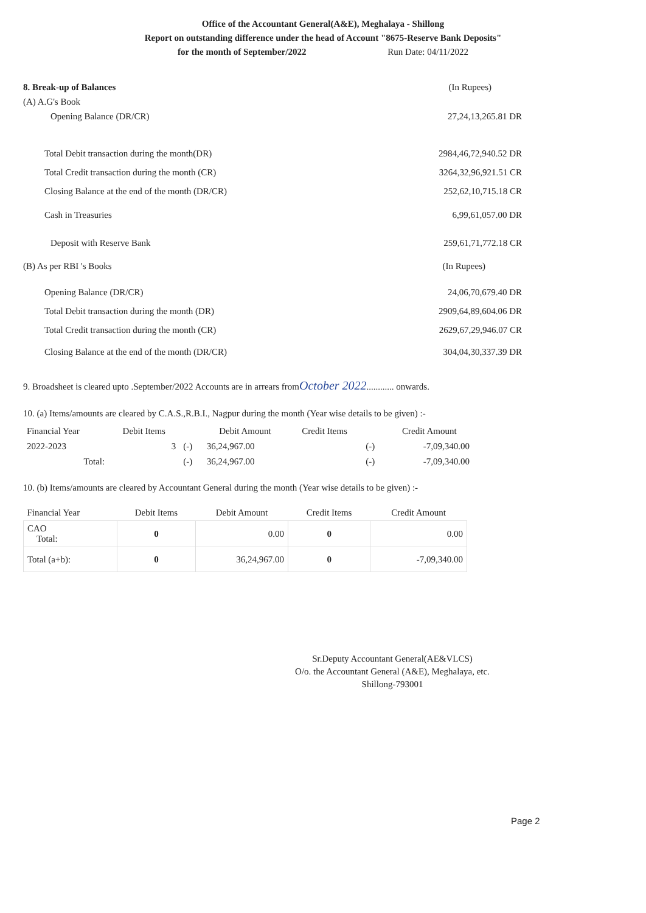Office of the Accountant General(A&E), Meghalaya - Shillong
Report on outstanding difference under the head of Account "8675-Reserve Bank Deposits"
for the month of September/2022 Run Date: 04/11/2022
8. Break-up of Balances (In Rupees)
(A) A.G's Book
Opening Balance (DR/CR) 27,24,13,265.81 DR
Total Debit transaction during the month(DR) 2984,46,72,940.52 DR
Total Credit transaction during the month (CR) 3264,32,96,921.51 CR
Closing Balance at the end of the month (DR/CR) 252,62,10,715.18 CR
Cash in Treasuries 6,99,61,057.00 DR
Deposit with Reserve Bank 259,61,71,772.18 CR
(B) As per RBI 's Books (In Rupees)
Opening Balance (DR/CR) 24,06,70,679.40 DR
Total Debit transaction during the month (DR) 2909,64,89,604.06 DR
Total Credit transaction during the month (CR) 2629,67,29,946.07 CR
Closing Balance at the end of the month (DR/CR) 304,04,30,337.39 DR
9. Broadsheet is cleared upto .September/2022 Accounts are in arrears fromOctober 2022............ onwards.
10. (a) Items/amounts are cleared by C.A.S.,R.B.I., Nagpur during the month (Year wise details to be given) :-
| Financial Year | Debit Items | | Debit Amount | Credit Items | | Credit Amount |
| --- | --- | --- | --- | --- | --- | --- |
| 2022-2023 | 3 | (-) | 36,24,967.00 | | (-) | -7,09,340.00 |
| Total: | | (-) | 36,24,967.00 | | (-) | -7,09,340.00 |
10. (b) Items/amounts are cleared by Accountant General during the month (Year wise details to be given) :-
| Financial Year | Debit Items | Debit Amount | Credit Items | Credit Amount |
| --- | --- | --- | --- | --- |
| CAO Total: | 0 | 0.00 | 0 | 0.00 |
| Total (a+b): | 0 | 36,24,967.00 | 0 | -7,09,340.00 |
Sr.Deputy Accountant General(AE&VLCS)
O/o. the Accountant General (A&E), Meghalaya, etc.
Shillong-793001
Page 2